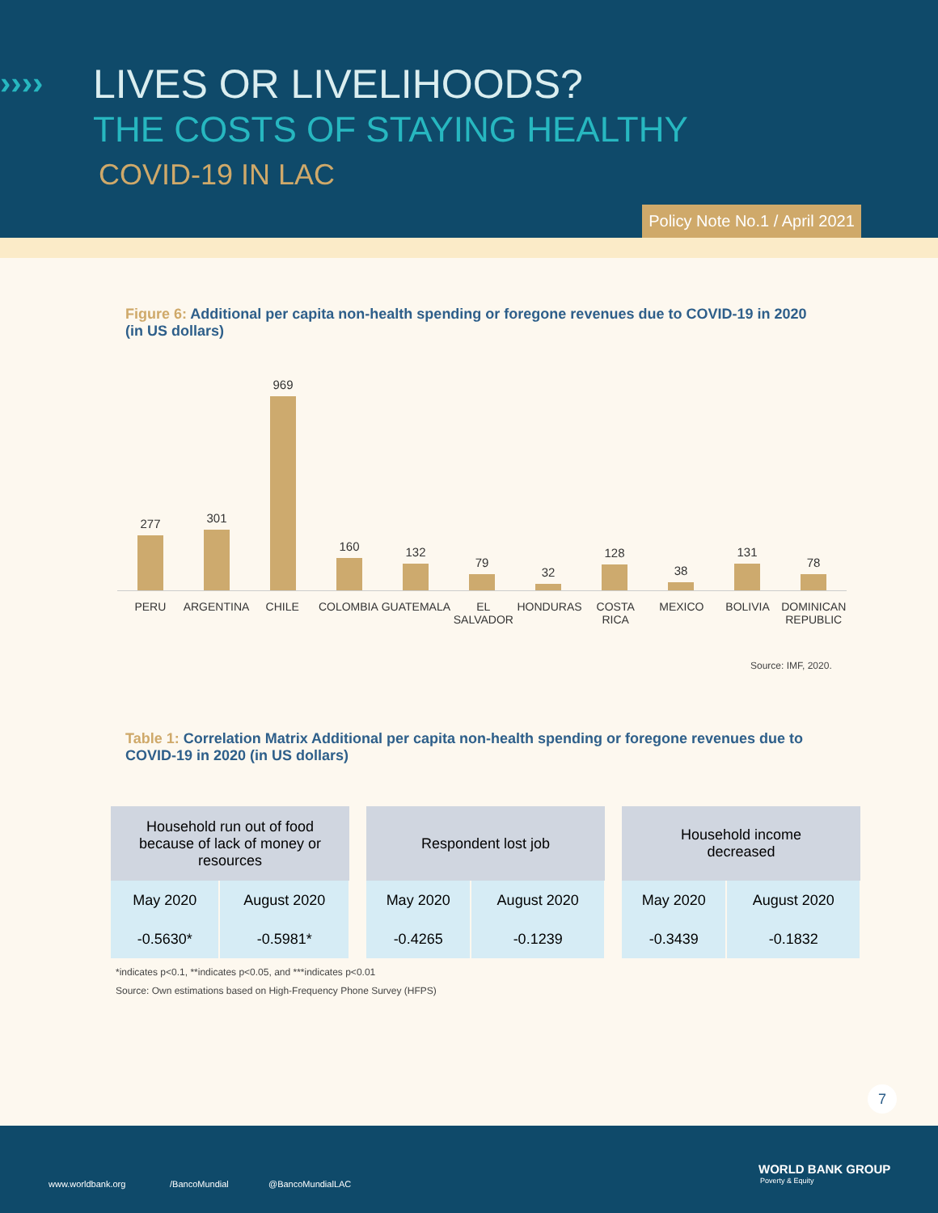›››› LIVES OR LIVELIHOODS?
THE COSTS OF STAYING HEALTHY
COVID-19 IN LAC
Policy Note No.1 / April 2021
Figure 6: Additional per capita non-health spending or foregone revenues due to COVID-19 in 2020 (in US dollars)
277
301
969
160
132
79
32
128
38
131
78
PERU ARGENTINA CHILE COLOMBIA GUATEMALA EL SALVADOR HONDURAS COSTA RICA MEXICO BOLIVIA DOMINICAN REPUBLIC
Source: IMF, 2020.
Table 1: Correlation Matrix Additional per capita non-health spending or foregone revenues due to COVID-19 in 2020 (in US dollars)
| Household run out of food because of lack of money or resources | |
| --- | --- |
| May 2020 | August 2020 |
| -0.5630* | -0.5981* |
| Respondent lost job | |
| --- | --- |
| May 2020 | August 2020 |
| -0.4265 | -0.1239 |
| Household income decreased | |
| --- | --- |
| May 2020 | August 2020 |
| -0.3439 | -0.1832 |
*indicates p<0.1, **indicates p<0.05, and ***indicates p<0.01
Source: Own estimations based on High-Frequency Phone Survey (HFPS)
7
www.worldbank.org /BancoMundial @BancoMundialLAC
WORLD BANK GROUP
Poverty & Equity